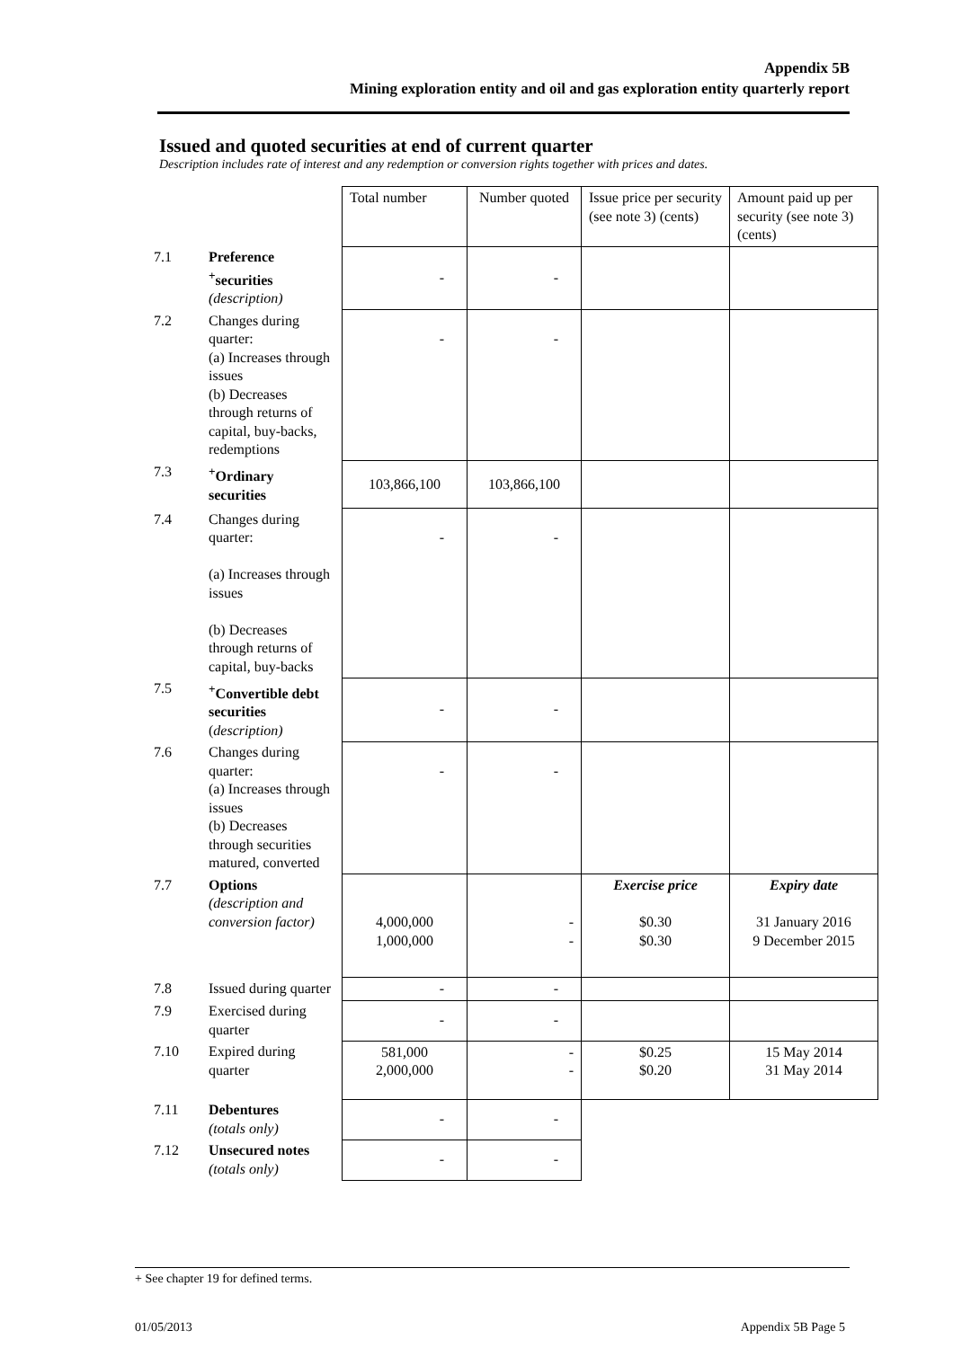Appendix 5B
Mining exploration entity and oil and gas exploration entity quarterly report
Issued and quoted securities at end of current quarter
Description includes rate of interest and any redemption or conversion rights together with prices and dates.
| | | Total number | Number quoted | Issue price per security (see note 3) (cents) | Amount paid up per security (see note 3) (cents) |
| 7.1 | Preference <sup>+</sup>securities (description) | - | - | | |
| 7.2 | Changes during quarter: (a) Increases through issues (b) Decreases through returns of capital, buy-backs, redemptions | - | - | | |
| 7.3 | <sup>+</sup>Ordinary securities | 103,866,100 | 103,866,100 | | |
| 7.4 | Changes during quarter: (a) Increases through issues (b) Decreases through returns of capital, buy-backs | - | - | | |
| 7.5 | <sup>+</sup>Convertible debt securities ( description) | - | - | | |
| 7.6 | Changes during quarter: (a) Increases through issues (b) Decreases through securities matured, converted | - | - | | |
| 7.7 | Options (description and conversion factor) | 4,000,000 1,000,000 | - - | Exercise price $0.30 $0.30 | Expiry date 31 January 2016 9 December 2015 |
| 7.8 | Issued during quarter | - | - | | |
| 7.9 | Exercised during quarter | - | - | | |
| 7.10 | Expired during quarter | 581,000 2,000,000 | - - | $0.25 $0.20 | 15 May 2014 31 May 2014 |
| 7.11 | Debentures (totals only) | - | - | | |
| 7.12 | Unsecured notes (totals only) | - | - | | |
+ See chapter 19 for defined terms.
01/05/2013 Appendix 5B Page 5